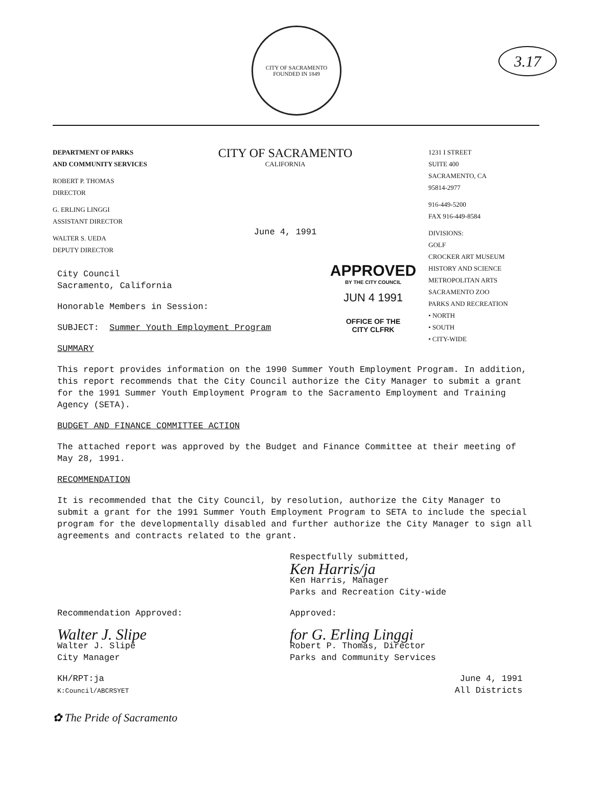3.17
CITY OF SACRAMENTO
FOUNDED IN 1849
DEPARTMENT OF PARKS
AND COMMUNITY SERVICES
ROBERT P. THOMAS
DIRECTOR
G. ERLING LINGGI
ASSISTANT DIRECTOR
WALTER S. UEDA
DEPUTY DIRECTOR
CITY OF SACRAMENTO
CALIFORNIA
June 4, 1991
1231 I STREET
SUITE 400
SACRAMENTO, CA
95814-2977
916-449-5200
FAX 916-449-8584
DIVISIONS:
GOLF
CROCKER ART MUSEUM
HISTORY AND SCIENCE
METROPOLITAN ARTS
SACRAMENTO ZOO
PARKS AND RECREATION
• NORTH
• SOUTH
• CITY-WIDE
APPROVED
BY THE CITY COUNCIL
JUN 4 1991
OFFICE OF THE
CITY CLFRK
City Council
Sacramento, California
Honorable Members in Session:
SUBJECT: Summer Youth Employment Program
SUMMARY
This report provides information on the 1990 Summer Youth Employment Program. In addition, this report recommends that the City Council authorize the City Manager to submit a grant for the 1991 Summer Youth Employment Program to the Sacramento Employment and Training Agency (SETA).
BUDGET AND FINANCE COMMITTEE ACTION
The attached report was approved by the Budget and Finance Committee at their meeting of May 28, 1991.
RECOMMENDATION
It is recommended that the City Council, by resolution, authorize the City Manager to submit a grant for the 1991 Summer Youth Employment Program to SETA to include the special program for the developmentally disabled and further authorize the City Manager to sign all agreements and contracts related to the grant.
Respectfully submitted,
Ken Harris/ja
Ken Harris, Manager
Parks and Recreation City-wide
Recommendation Approved:
Walter J. Slipe
Walter J. Slipe
City Manager
Approved:
for G. Erling Linggi
Robert P. Thomas, Director
Parks and Community Services
KH/RPT:ja
K:Council/ABCRSYET
June 4, 1991
All Districts
✿ The Pride of Sacramento